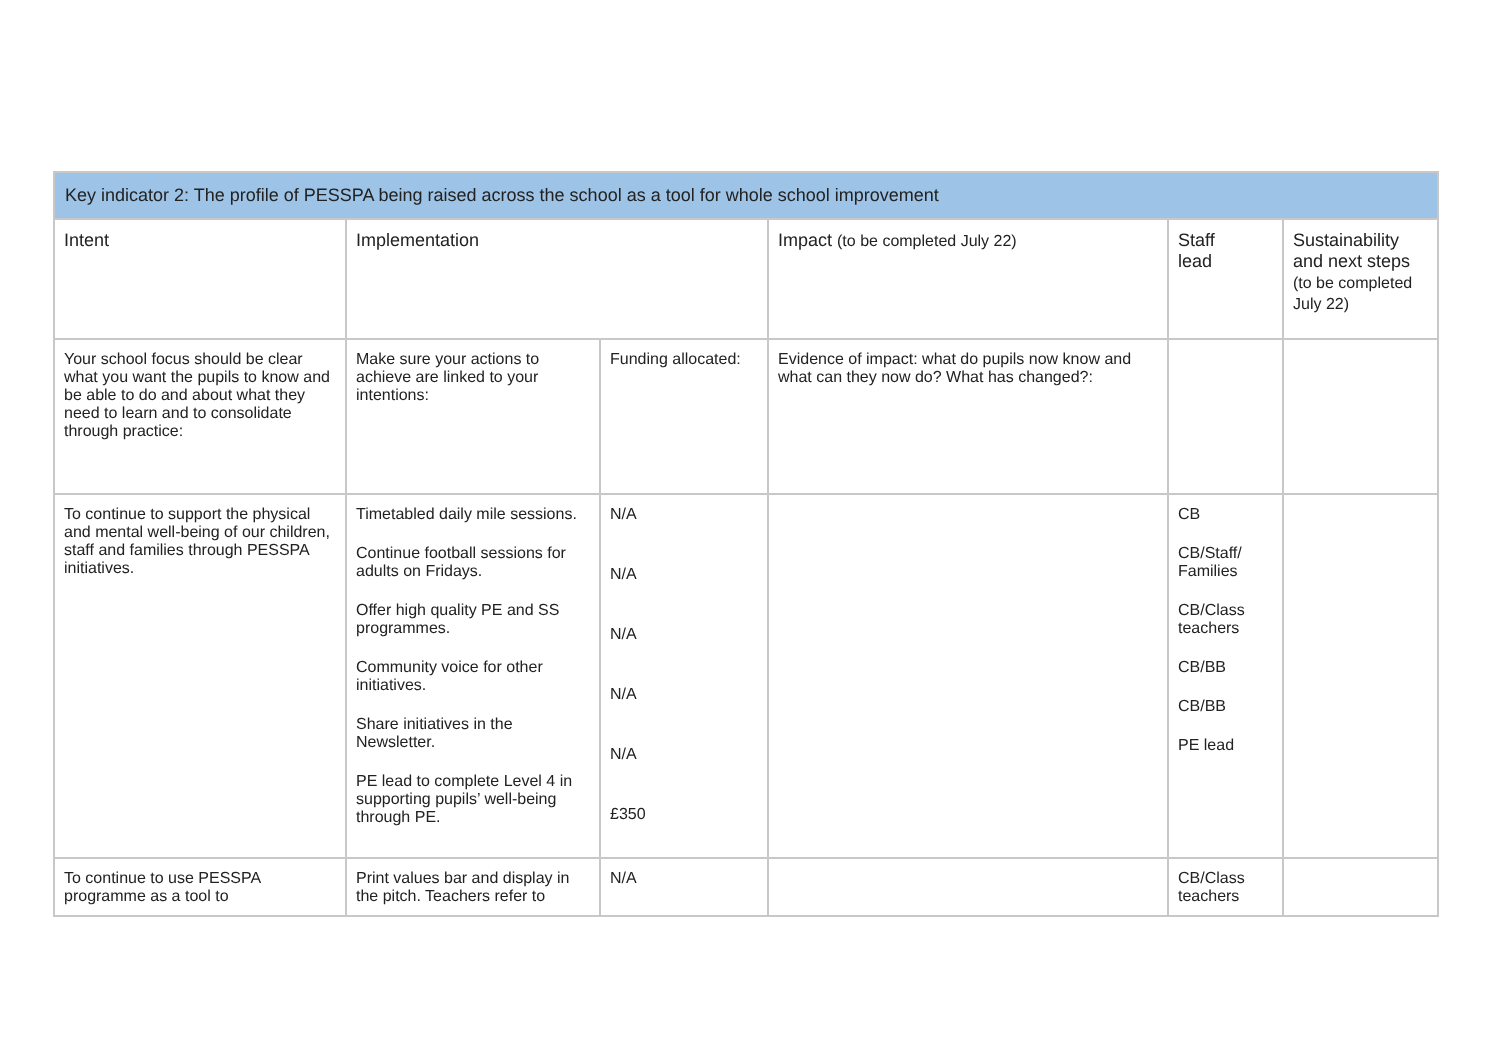| Key indicator 2: The profile of PESSPA being raised across the school as a tool for whole school improvement | | | | | |
| --- | --- | --- | --- | --- | --- |
| Intent | Implementation | | Impact (to be completed July 22) | Staff lead | Sustainability and next steps (to be completed July 22) |
| Your school focus should be clear what you want the pupils to know and be able to do and about what they need to learn and to consolidate through practice: | Make sure your actions to achieve are linked to your intentions: | Funding allocated: | Evidence of impact: what do pupils now know and what can they now do? What has changed?: | | |
| To continue to support the physical and mental well-being of our children, staff and families through PESSPA initiatives. | Timetabled daily mile sessions. Continue football sessions for adults on Fridays. Offer high quality PE and SS programmes. Community voice for other initiatives. Share initiatives in the Newsletter. PE lead to complete Level 4 in supporting pupils’ well-being through PE. | N/A N/A N/A N/A N/A £350 | | CB CB/Staff/ Families CB/Class teachers CB/BB CB/BB PE lead | |
| To continue to use PESSPA programme as a tool to | Print values bar and display in the pitch. Teachers refer to | N/A | | CB/Class teachers | |